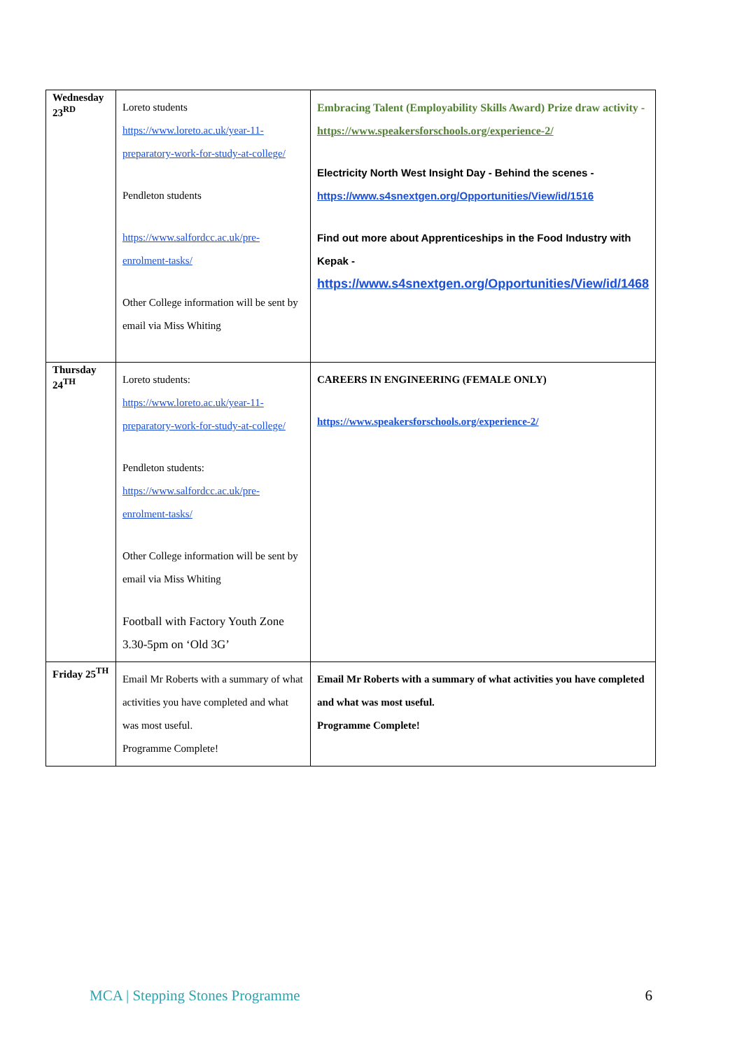| Wednesday 23<sup>RD</sup> | Loreto students https://www.loreto.ac.uk/year-11-preparatory-work-for-study-at-college/ Pendleton students https://www.salfordcc.ac.uk/pre-enrolment-tasks/ Other College information will be sent by email via Miss Whiting | Embracing Talent (Employability Skills Award) Prize draw activity - https://www.speakersforschools.org/experience-2/ Electricity North West Insight Day - Behind the scenes - https://www.s4snextgen.org/Opportunities/View/id/1516 Find out more about Apprenticeships in the Food Industry with Kepak - https://www.s4snextgen.org/Opportunities/View/id/1468 |
| Thursday 24<sup>TH</sup> | Loreto students: https://www.loreto.ac.uk/year-11-preparatory-work-for-study-at-college/ Pendleton students: https://www.salfordcc.ac.uk/pre-enrolment-tasks/ Other College information will be sent by email via Miss Whiting Football with Factory Youth Zone 3.30-5pm on ‘Old 3G’ | CAREERS IN ENGINEERING (FEMALE ONLY) https://www.speakersforschools.org/experience-2/ |
| Friday 25<sup>TH</sup> | Email Mr Roberts with a summary of what activities you have completed and what was most useful. Programme Complete! | Email Mr Roberts with a summary of what activities you have completed and what was most useful. Programme Complete! |
MCA | Stepping Stones Programme 6